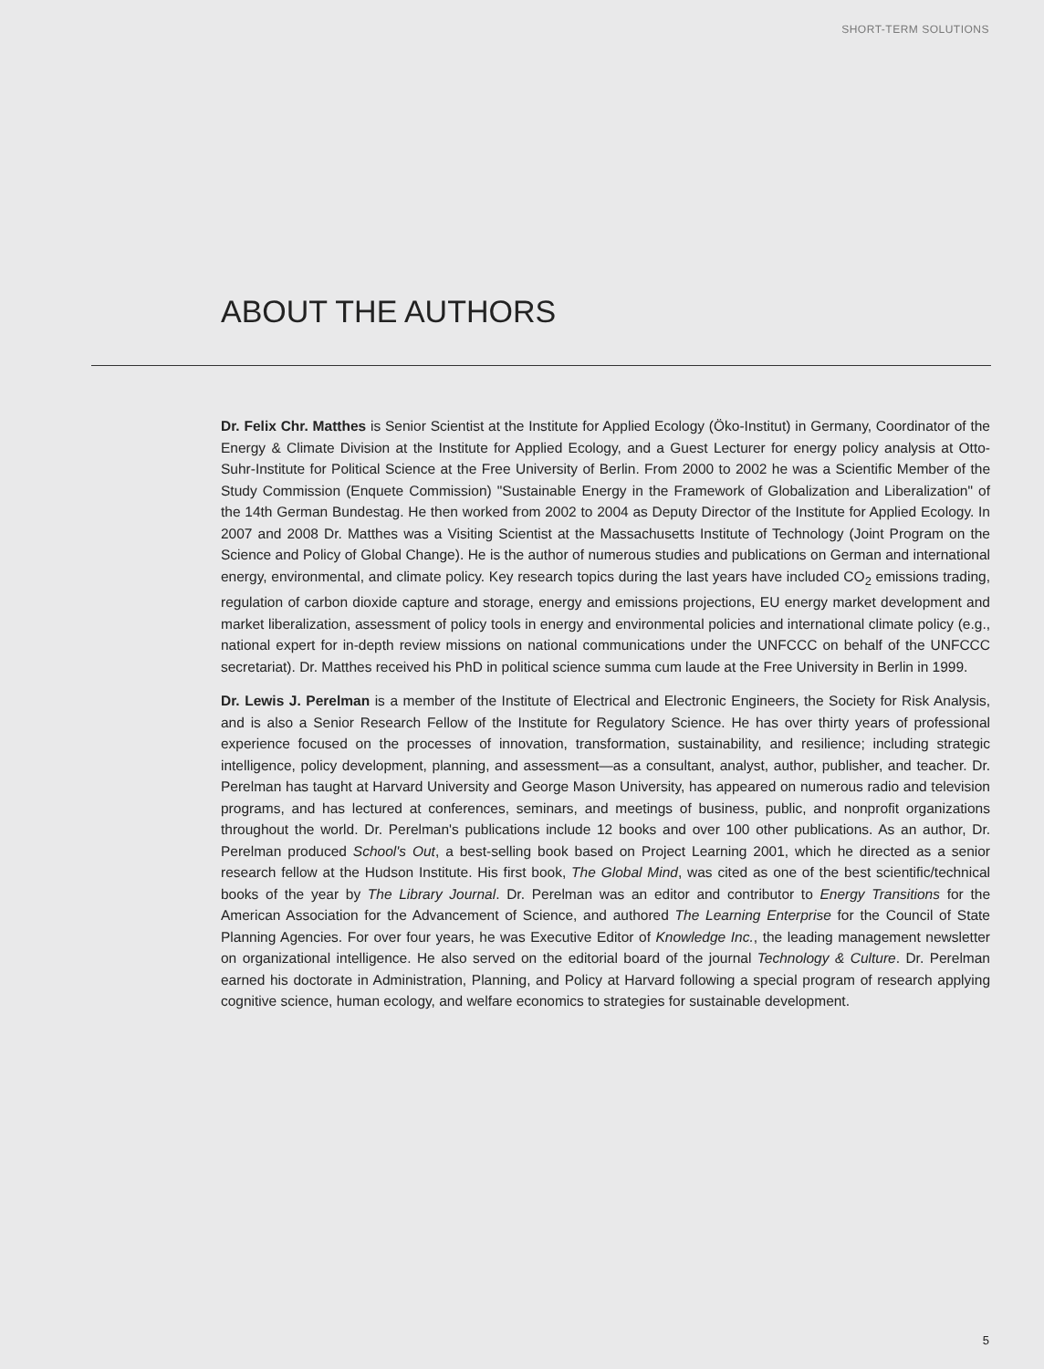SHORT-TERM SOLUTIONS
ABOUT THE AUTHORS
Dr. Felix Chr. Matthes is Senior Scientist at the Institute for Applied Ecology (Öko-Institut) in Germany, Coordinator of the Energy & Climate Division at the Institute for Applied Ecology, and a Guest Lecturer for energy policy analysis at Otto-Suhr-Institute for Political Science at the Free University of Berlin. From 2000 to 2002 he was a Scientific Member of the Study Commission (Enquete Commission) "Sustainable Energy in the Framework of Globalization and Liberalization" of the 14th German Bundestag. He then worked from 2002 to 2004 as Deputy Director of the Institute for Applied Ecology. In 2007 and 2008 Dr. Matthes was a Visiting Scientist at the Massachusetts Institute of Technology (Joint Program on the Science and Policy of Global Change). He is the author of numerous studies and publications on German and international energy, environmental, and climate policy. Key research topics during the last years have included CO<sub>2</sub> emissions trading, regulation of carbon dioxide capture and storage, energy and emissions projections, EU energy market development and market liberalization, assessment of policy tools in energy and environmental policies and international climate policy (e.g., national expert for in-depth review missions on national communications under the UNFCCC on behalf of the UNFCCC secretariat). Dr. Matthes received his PhD in political science summa cum laude at the Free University in Berlin in 1999.
Dr. Lewis J. Perelman is a member of the Institute of Electrical and Electronic Engineers, the Society for Risk Analysis, and is also a Senior Research Fellow of the Institute for Regulatory Science. He has over thirty years of professional experience focused on the processes of innovation, transformation, sustainability, and resilience; including strategic intelligence, policy development, planning, and assessment—as a consultant, analyst, author, publisher, and teacher. Dr. Perelman has taught at Harvard University and George Mason University, has appeared on numerous radio and television programs, and has lectured at conferences, seminars, and meetings of business, public, and nonprofit organizations throughout the world. Dr. Perelman's publications include 12 books and over 100 other publications. As an author, Dr. Perelman produced School's Out, a best-selling book based on Project Learning 2001, which he directed as a senior research fellow at the Hudson Institute. His first book, The Global Mind, was cited as one of the best scientific/technical books of the year by The Library Journal. Dr. Perelman was an editor and contributor to Energy Transitions for the American Association for the Advancement of Science, and authored The Learning Enterprise for the Council of State Planning Agencies. For over four years, he was Executive Editor of Knowledge Inc., the leading management newsletter on organizational intelligence. He also served on the editorial board of the journal Technology & Culture. Dr. Perelman earned his doctorate in Administration, Planning, and Policy at Harvard following a special program of research applying cognitive science, human ecology, and welfare economics to strategies for sustainable development.
5